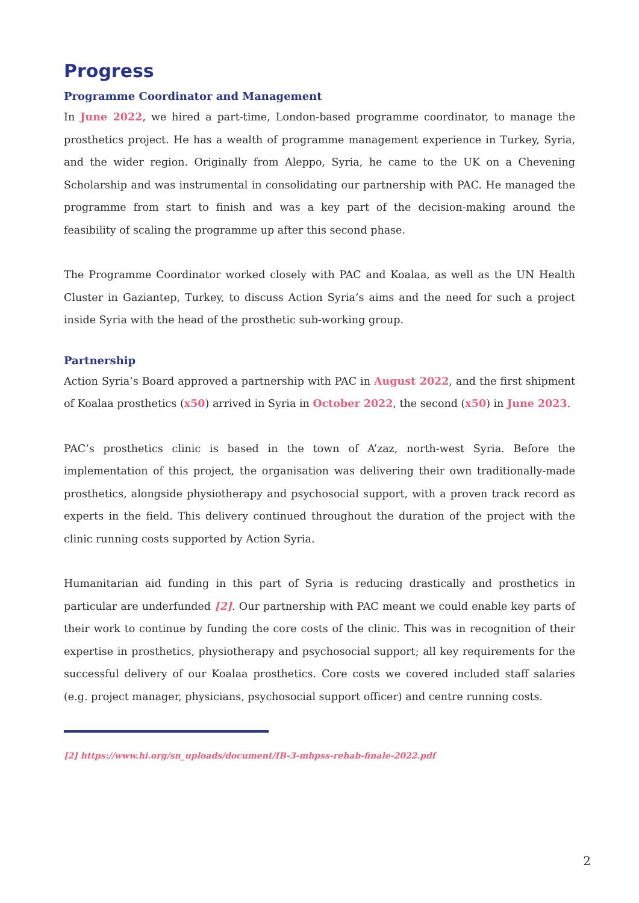Progress
Programme Coordinator and Management
In June 2022, we hired a part-time, London-based programme coordinator, to manage the prosthetics project. He has a wealth of programme management experience in Turkey, Syria, and the wider region. Originally from Aleppo, Syria, he came to the UK on a Chevening Scholarship and was instrumental in consolidating our partnership with PAC. He managed the programme from start to finish and was a key part of the decision-making around the feasibility of scaling the programme up after this second phase.
The Programme Coordinator worked closely with PAC and Koalaa, as well as the UN Health Cluster in Gaziantep, Turkey, to discuss Action Syria’s aims and the need for such a project inside Syria with the head of the prosthetic sub-working group.
Partnership
Action Syria’s Board approved a partnership with PAC in August 2022, and the first shipment of Koalaa prosthetics (x50) arrived in Syria in October 2022, the second (x50) in June 2023.
PAC’s prosthetics clinic is based in the town of A’zaz, north-west Syria. Before the implementation of this project, the organisation was delivering their own traditionally-made prosthetics, alongside physiotherapy and psychosocial support, with a proven track record as experts in the field. This delivery continued throughout the duration of the project with the clinic running costs supported by Action Syria.
Humanitarian aid funding in this part of Syria is reducing drastically and prosthetics in particular are underfunded [2]. Our partnership with PAC meant we could enable key parts of their work to continue by funding the core costs of the clinic. This was in recognition of their expertise in prosthetics, physiotherapy and psychosocial support; all key requirements for the successful delivery of our Koalaa prosthetics. Core costs we covered included staff salaries (e.g. project manager, physicians, psychosocial support officer) and centre running costs.
[2] https://www.hi.org/sn_uploads/document/IB-3-mhpss-rehab-finale-2022.pdf
2